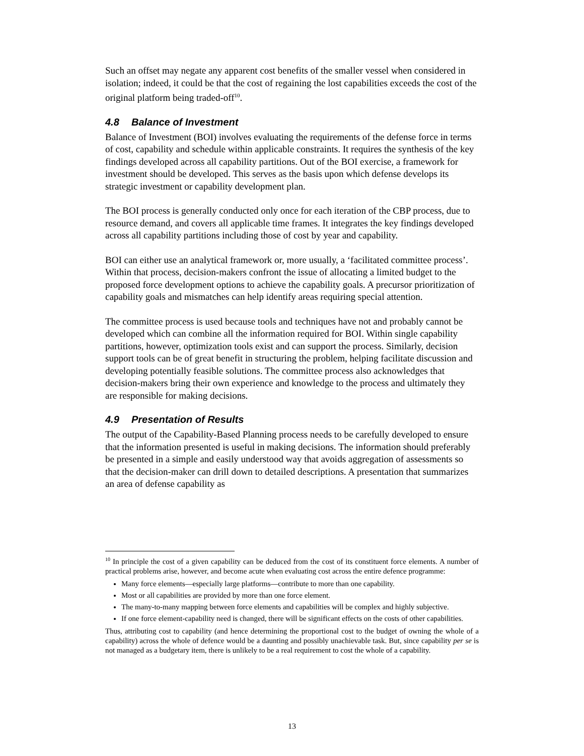Such an offset may negate any apparent cost benefits of the smaller vessel when considered in isolation; indeed, it could be that the cost of regaining the lost capabilities exceeds the cost of the original platform being traded-off<sup>10</sup>.
4.8 Balance of Investment
Balance of Investment (BOI) involves evaluating the requirements of the defense force in terms of cost, capability and schedule within applicable constraints. It requires the synthesis of the key findings developed across all capability partitions. Out of the BOI exercise, a framework for investment should be developed. This serves as the basis upon which defense develops its strategic investment or capability development plan.
The BOI process is generally conducted only once for each iteration of the CBP process, due to resource demand, and covers all applicable time frames. It integrates the key findings developed across all capability partitions including those of cost by year and capability.
BOI can either use an analytical framework or, more usually, a ‘facilitated committee process’. Within that process, decision-makers confront the issue of allocating a limited budget to the proposed force development options to achieve the capability goals. A precursor prioritization of capability goals and mismatches can help identify areas requiring special attention.
The committee process is used because tools and techniques have not and probably cannot be developed which can combine all the information required for BOI. Within single capability partitions, however, optimization tools exist and can support the process. Similarly, decision support tools can be of great benefit in structuring the problem, helping facilitate discussion and developing potentially feasible solutions. The committee process also acknowledges that decision-makers bring their own experience and knowledge to the process and ultimately they are responsible for making decisions.
4.9 Presentation of Results
The output of the Capability-Based Planning process needs to be carefully developed to ensure that the information presented is useful in making decisions. The information should preferably be presented in a simple and easily understood way that avoids aggregation of assessments so that the decision-maker can drill down to detailed descriptions. A presentation that summarizes an area of defense capability as
<sup>10</sup> In principle the cost of a given capability can be deduced from the cost of its constituent force elements. A number of practical problems arise, however, and become acute when evaluating cost across the entire defence programme:
Many force elements—especially large platforms—contribute to more than one capability.
Most or all capabilities are provided by more than one force element.
The many-to-many mapping between force elements and capabilities will be complex and highly subjective.
If one force element-capability need is changed, there will be significant effects on the costs of other capabilities.
Thus, attributing cost to capability (and hence determining the proportional cost to the budget of owning the whole of a capability) across the whole of defence would be a daunting and possibly unachievable task. But, since capability per se is not managed as a budgetary item, there is unlikely to be a real requirement to cost the whole of a capability.
13